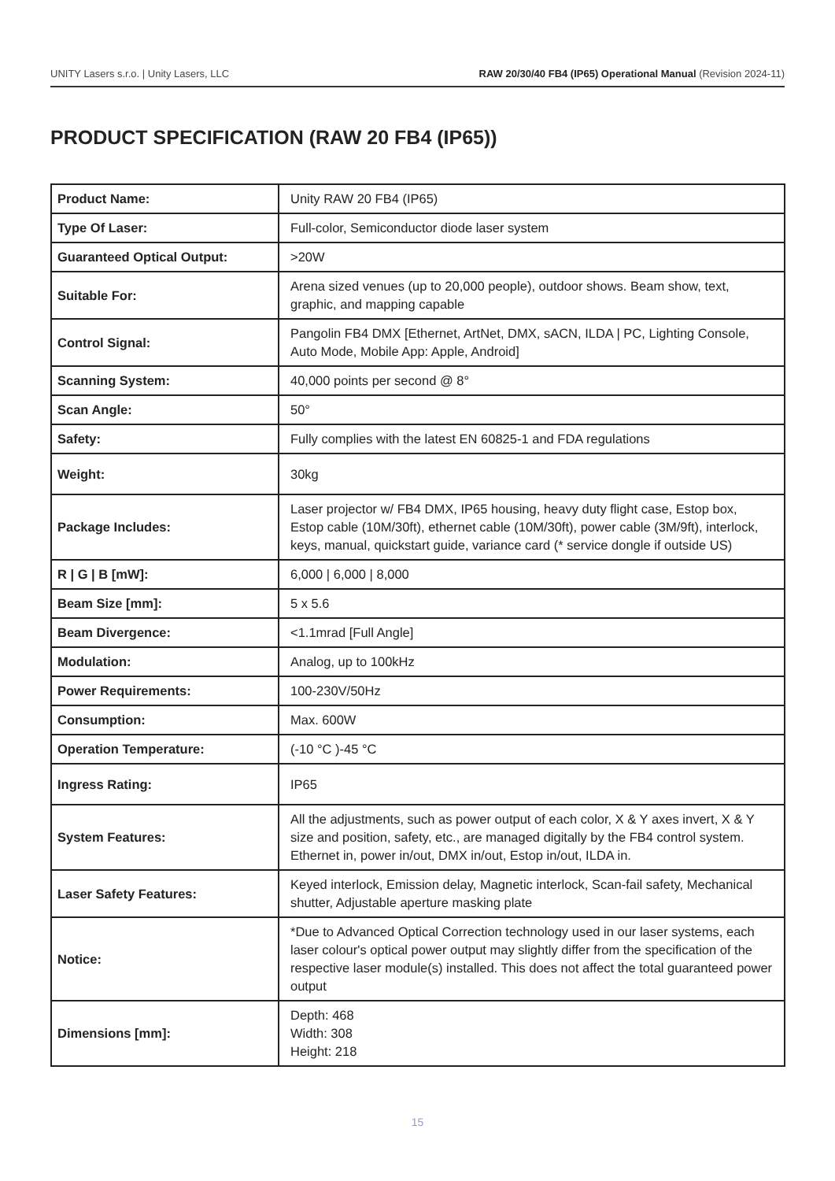UNITY Lasers s.r.o. | Unity Lasers, LLC RAW 20/30/40 FB4 (IP65) Operational Manual (Revision 2024-11)
PRODUCT SPECIFICATION (RAW 20 FB4 (IP65))
| Product Name: | Unity RAW 20 FB4 (IP65) |
| Type Of Laser: | Full-color, Semiconductor diode laser system |
| Guaranteed Optical Output: | >20W |
| Suitable For: | Arena sized venues (up to 20,000 people), outdoor shows. Beam show, text, graphic, and mapping capable |
| Control Signal: | Pangolin FB4 DMX [Ethernet, ArtNet, DMX, sACN, ILDA / PC, Lighting Console, Auto Mode, Mobile App: Apple, Android] |
| Scanning System: | 40,000 points per second @ 8° |
| Scan Angle: | 50° |
| Safety: | Fully complies with the latest EN 60825-1 and FDA regulations |
| Weight: | 30kg |
| Package Includes: | Laser projector w/ FB4 DMX, IP65 housing, heavy duty flight case, Estop box, Estop cable (10M/30ft), ethernet cable (10M/30ft), power cable (3M/9ft), interlock, keys, manual, quickstart guide, variance card (* service dongle if outside US) |
| R / G / B [mW]: | 6,000 / 6,000 / 8,000 |
| Beam Size [mm]: | 5 x 5.6 |
| Beam Divergence: | <1.1mrad [Full Angle] |
| Modulation: | Analog, up to 100kHz |
| Power Requirements: | 100-230V/50Hz |
| Consumption: | Max. 600W |
| Operation Temperature: | (-10 °C )-45 °C |
| Ingress Rating: | IP65 |
| System Features: | All the adjustments, such as power output of each color, X & Y axes invert, X & Y size and position, safety, etc., are managed digitally by the FB4 control system. Ethernet in, power in/out, DMX in/out, Estop in/out, ILDA in. |
| Laser Safety Features: | Keyed interlock, Emission delay, Magnetic interlock, Scan-fail safety, Mechanical shutter, Adjustable aperture masking plate |
| Notice: | *Due to Advanced Optical Correction technology used in our laser systems, each laser colour's optical power output may slightly differ from the specification of the respective laser module(s) installed. This does not affect the total guaranteed power output |
| Dimensions [mm]: | Depth: 468 Width: 308 Height: 218 |
15